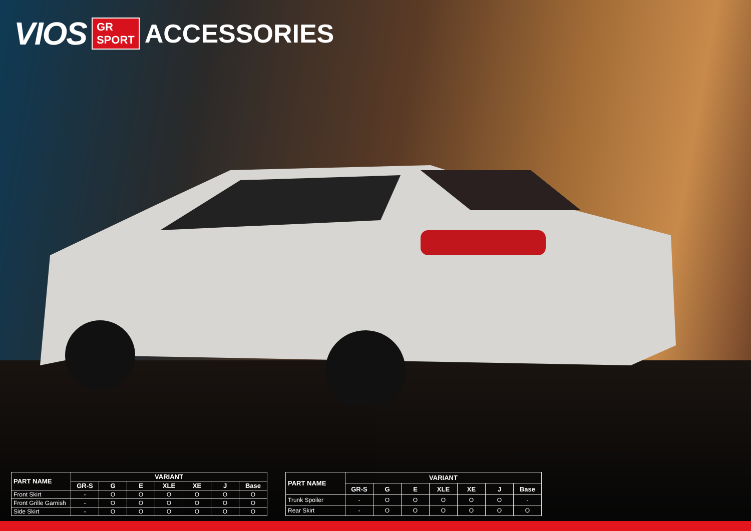VIOS GR
SPORT ACCESSORIES
| PART NAME | VARIANT | | | | | | |
| --- | --- | --- | --- | --- | --- | --- | --- |
| | GR-S | G | E | XLE | XE | J | Base |
| Front Skirt | - | O | O | O | O | O | O |
| Front Grille Garnish | - | O | O | O | O | O | O |
| Side Skirt | - | O | O | O | O | O | O |
| PART NAME | VARIANT | | | | | | |
| --- | --- | --- | --- | --- | --- | --- | --- |
| | GR-S | G | E | XLE | XE | J | Base |
| Trunk Spoiler | - | O | O | O | O | O | - |
| Rear Skirt | - | O | O | O | O | O | O |